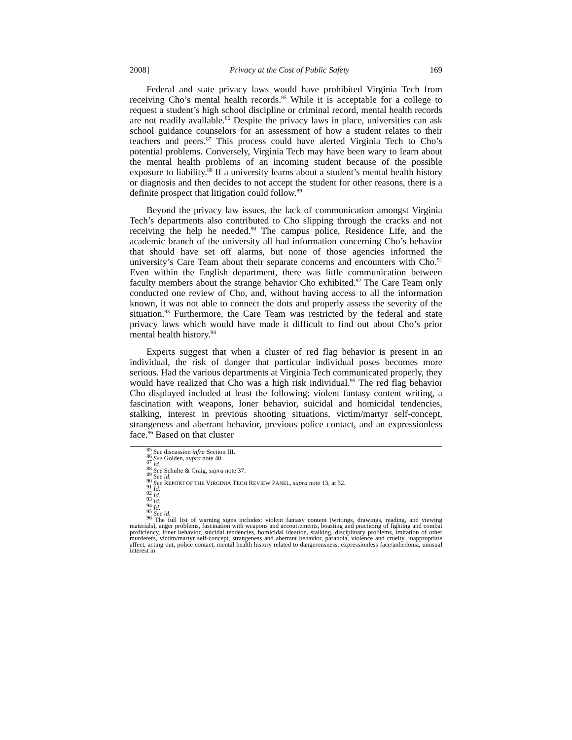2008] Privacy at the Cost of Public Safety 169
Federal and state privacy laws would have prohibited Virginia Tech from receiving Cho’s mental health records.<sup>85</sup> While it is acceptable for a college to request a student’s high school discipline or criminal record, mental health records are not readily available.<sup>86</sup> Despite the privacy laws in place, universities can ask school guidance counselors for an assessment of how a student relates to their teachers and peers.<sup>87</sup> This process could have alerted Virginia Tech to Cho’s potential problems. Conversely, Virginia Tech may have been wary to learn about the mental health problems of an incoming student because of the possible exposure to liability.<sup>88</sup> If a university learns about a student’s mental health history or diagnosis and then decides to not accept the student for other reasons, there is a definite prospect that litigation could follow.<sup>89</sup>
Beyond the privacy law issues, the lack of communication amongst Virginia Tech’s departments also contributed to Cho slipping through the cracks and not receiving the help he needed.<sup>90</sup> The campus police, Residence Life, and the academic branch of the university all had information concerning Cho’s behavior that should have set off alarms, but none of those agencies informed the university’s Care Team about their separate concerns and encounters with Cho.<sup>91</sup> Even within the English department, there was little communication between faculty members about the strange behavior Cho exhibited.<sup>92</sup> The Care Team only conducted one review of Cho, and, without having access to all the information known, it was not able to connect the dots and properly assess the severity of the situation.<sup>93</sup> Furthermore, the Care Team was restricted by the federal and state privacy laws which would have made it difficult to find out about Cho’s prior mental health history.<sup>94</sup>
Experts suggest that when a cluster of red flag behavior is present in an individual, the risk of danger that particular individual poses becomes more serious. Had the various departments at Virginia Tech communicated properly, they would have realized that Cho was a high risk individual.<sup>95</sup> The red flag behavior Cho displayed included at least the following: violent fantasy content writing, a fascination with weapons, loner behavior, suicidal and homicidal tendencies, stalking, interest in previous shooting situations, victim/martyr self-concept, strangeness and aberrant behavior, previous police contact, and an expressionless face.<sup>96</sup> Based on that cluster
<sup>85</sup> See discussion infra Section III.
<sup>86</sup> See Golden, supra note 40.
<sup>87</sup> Id.
<sup>88</sup> See Schulte & Craig, supra note 37.
<sup>89</sup> See id.
<sup>90</sup> See REPORT OF THE VIRGINIA TECH REVIEW PANEL, supra note 13, at 52.
<sup>91</sup> Id.
<sup>92</sup> Id.
<sup>93</sup> Id.
<sup>94</sup> Id.
<sup>95</sup> See id.
<sup>96</sup> The full list of warning signs includes: violent fantasy content (writings, drawings, reading, and viewing materials), anger problems, fascination with weapons and accoutrements, boasting and practicing of fighting and combat proficiency, loner behavior, suicidal tendencies, homicidal ideation, stalking, disciplinary problems, imitation of other murderers, victim/martyr self-concept, strangeness and aberrant behavior, paranoia, violence and cruelty, inappropriate affect, acting out, police contact, mental health history related to dangerousness, expressionless face/anhedonia, unusual interest in